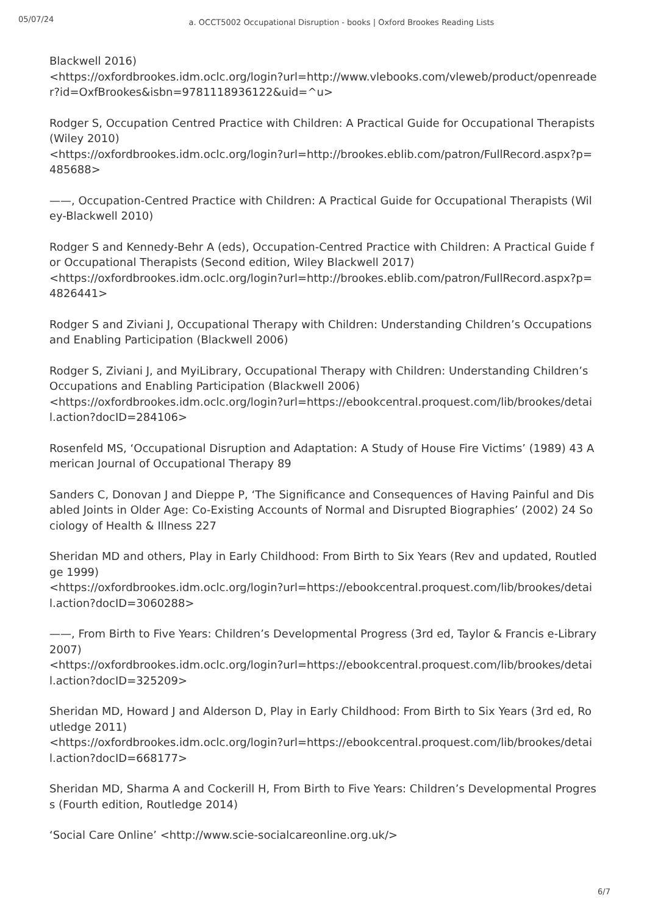05/07/24
a. OCCT5002 Occupational Disruption - books | Oxford Brookes Reading Lists
Blackwell 2016)
<https://oxfordbrookes.idm.oclc.org/login?url=http://www.vlebooks.com/vleweb/product/openreader?id=OxfBrookes&isbn=9781118936122&uid=^u>
Rodger S, Occupation Centred Practice with Children: A Practical Guide for Occupational Therapists (Wiley 2010)
<https://oxfordbrookes.idm.oclc.org/login?url=http://brookes.eblib.com/patron/FullRecord.aspx?p=485688>
——, Occupation-Centred Practice with Children: A Practical Guide for Occupational Therapists (Wiley-Blackwell 2010)
Rodger S and Kennedy-Behr A (eds), Occupation-Centred Practice with Children: A Practical Guide for Occupational Therapists (Second edition, Wiley Blackwell 2017)
<https://oxfordbrookes.idm.oclc.org/login?url=http://brookes.eblib.com/patron/FullRecord.aspx?p=4826441>
Rodger S and Ziviani J, Occupational Therapy with Children: Understanding Children’s Occupations and Enabling Participation (Blackwell 2006)
Rodger S, Ziviani J, and MyiLibrary, Occupational Therapy with Children: Understanding Children’s Occupations and Enabling Participation (Blackwell 2006)
<https://oxfordbrookes.idm.oclc.org/login?url=https://ebookcentral.proquest.com/lib/brookes/detail.action?docID=284106>
Rosenfeld MS, ‘Occupational Disruption and Adaptation: A Study of House Fire Victims’ (1989) 43 American Journal of Occupational Therapy 89
Sanders C, Donovan J and Dieppe P, ‘The Significance and Consequences of Having Painful and Disabled Joints in Older Age: Co-Existing Accounts of Normal and Disrupted Biographies’ (2002) 24 Sociology of Health & Illness 227
Sheridan MD and others, Play in Early Childhood: From Birth to Six Years (Rev and updated, Routledge 1999)
<https://oxfordbrookes.idm.oclc.org/login?url=https://ebookcentral.proquest.com/lib/brookes/detail.action?docID=3060288>
——, From Birth to Five Years: Children’s Developmental Progress (3rd ed, Taylor & Francis e-Library 2007)
<https://oxfordbrookes.idm.oclc.org/login?url=https://ebookcentral.proquest.com/lib/brookes/detail.action?docID=325209>
Sheridan MD, Howard J and Alderson D, Play in Early Childhood: From Birth to Six Years (3rd ed, Routledge 2011)
<https://oxfordbrookes.idm.oclc.org/login?url=https://ebookcentral.proquest.com/lib/brookes/detail.action?docID=668177>
Sheridan MD, Sharma A and Cockerill H, From Birth to Five Years: Children’s Developmental Progress (Fourth edition, Routledge 2014)
‘Social Care Online’ <http://www.scie-socialcareonline.org.uk/>
6/7